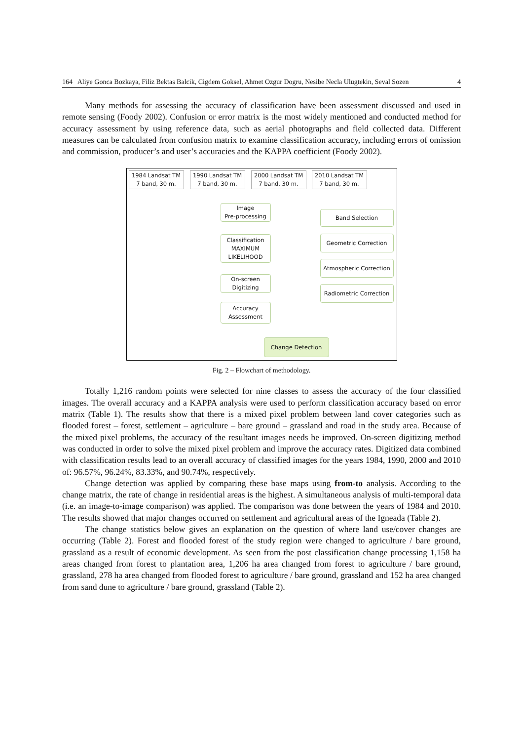164 Aliye Gonca Bozkaya, Filiz Bektas Balcik, Cigdem Goksel, Ahmet Ozgur Dogru, Nesibe Necla Ulugtekin, Seval Sozen 4
Many methods for assessing the accuracy of classification have been assessment discussed and used in remote sensing (Foody 2002). Confusion or error matrix is the most widely mentioned and conducted method for accuracy assessment by using reference data, such as aerial photographs and field collected data. Different measures can be calculated from confusion matrix to examine classification accuracy, including errors of omission and commission, producer’s and user’s accuracies and the KAPPA coefficient (Foody 2002).
1984 Landsat TM
7 band, 30 m.
1990 Landsat TM
7 band, 30 m.
2000 Landsat TM
7 band, 30 m.
2010 Landsat TM
7 band, 30 m.
Image
Pre-processing
Classification
MAXIMUM
LIKELIHOOD
On-screen
Digitizing
Accuracy
Assessment
Band Selection
Geometric Correction
Atmospheric Correction
Radiometric Correction
Change Detection
Fig. 2 – Flowchart of methodology.
Totally 1,216 random points were selected for nine classes to assess the accuracy of the four classified images. The overall accuracy and a KAPPA analysis were used to perform classification accuracy based on error matrix (Table 1). The results show that there is a mixed pixel problem between land cover categories such as flooded forest – forest, settlement – agriculture – bare ground – grassland and road in the study area. Because of the mixed pixel problems, the accuracy of the resultant images needs be improved. On-screen digitizing method was conducted in order to solve the mixed pixel problem and improve the accuracy rates. Digitized data combined with classification results lead to an overall accuracy of classified images for the years 1984, 1990, 2000 and 2010 of: 96.57%, 96.24%, 83.33%, and 90.74%, respectively.
Change detection was applied by comparing these base maps using from-to analysis. According to the change matrix, the rate of change in residential areas is the highest. A simultaneous analysis of multi-temporal data (i.e. an image-to-image comparison) was applied. The comparison was done between the years of 1984 and 2010. The results showed that major changes occurred on settlement and agricultural areas of the Igneada (Table 2).
The change statistics below gives an explanation on the question of where land use/cover changes are occurring (Table 2). Forest and flooded forest of the study region were changed to agriculture / bare ground, grassland as a result of economic development. As seen from the post classification change processing 1,158 ha areas changed from forest to plantation area, 1,206 ha area changed from forest to agriculture / bare ground, grassland, 278 ha area changed from flooded forest to agriculture / bare ground, grassland and 152 ha area changed from sand dune to agriculture / bare ground, grassland (Table 2).